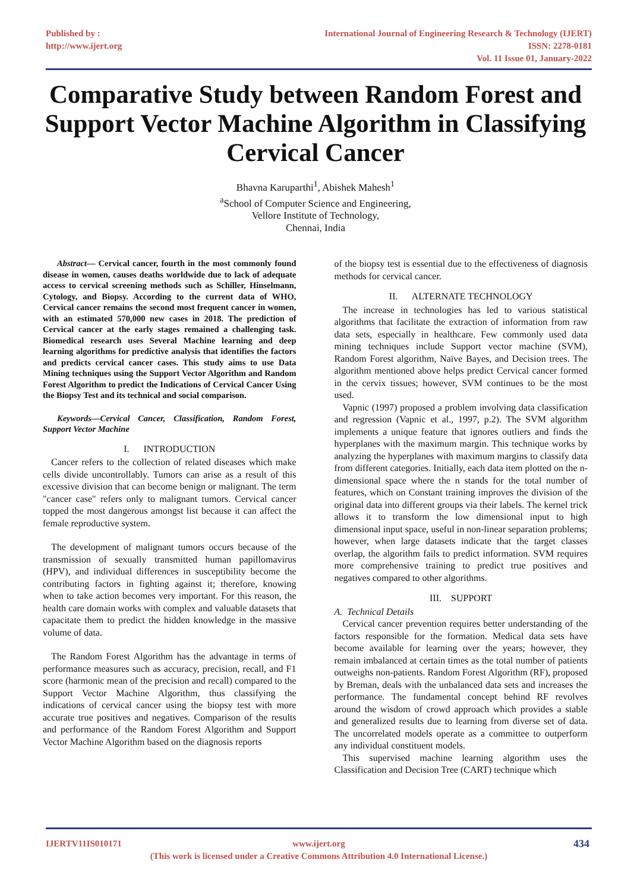Published by :
http://www.ijert.org
International Journal of Engineering Research & Technology (IJERT)
ISSN: 2278-0181
Vol. 11 Issue 01, January-2022
Comparative Study between Random Forest and Support Vector Machine Algorithm in Classifying Cervical Cancer
Bhavna Karuparthi<sup>1</sup>, Abishek Mahesh<sup>1</sup>
<sup>a</sup> School of Computer Science and Engineering,
Vellore Institute of Technology,
Chennai, India
Abstract— Cervical cancer, fourth in the most commonly found disease in women, causes deaths worldwide due to lack of adequate access to cervical screening methods such as Schiller, Hinselmann, Cytology, and Biopsy. According to the current data of WHO, Cervical cancer remains the second most frequent cancer in women, with an estimated 570,000 new cases in 2018. The prediction of Cervical cancer at the early stages remained a challenging task. Biomedical research uses Several Machine learning and deep learning algorithms for predictive analysis that identifies the factors and predicts cervical cancer cases. This study aims to use Data Mining techniques using the Support Vector Algorithm and Random Forest Algorithm to predict the Indications of Cervical Cancer Using the Biopsy Test and its technical and social comparison.
Keywords—Cervical Cancer, Classification, Random Forest, Support Vector Machine
I. INTRODUCTION
Cancer refers to the collection of related diseases which make cells divide uncontrollably. Tumors can arise as a result of this excessive division that can become benign or malignant. The term "cancer case" refers only to malignant tumors. Cervical cancer topped the most dangerous amongst list because it can affect the female reproductive system.
The development of malignant tumors occurs because of the transmission of sexually transmitted human papillomavirus (HPV), and individual differences in susceptibility become the contributing factors in fighting against it; therefore, knowing when to take action becomes very important. For this reason, the health care domain works with complex and valuable datasets that capacitate them to predict the hidden knowledge in the massive volume of data.
The Random Forest Algorithm has the advantage in terms of performance measures such as accuracy, precision, recall, and F1 score (harmonic mean of the precision and recall) compared to the Support Vector Machine Algorithm, thus classifying the indications of cervical cancer using the biopsy test with more accurate true positives and negatives. Comparison of the results and performance of the Random Forest Algorithm and Support Vector Machine Algorithm based on the diagnosis reports
of the biopsy test is essential due to the effectiveness of diagnosis methods for cervical cancer.
II. ALTERNATE TECHNOLOGY
The increase in technologies has led to various statistical algorithms that facilitate the extraction of information from raw data sets, especially in healthcare. Few commonly used data mining techniques include Support vector machine (SVM), Random Forest algorithm, Naïve Bayes, and Decision trees. The algorithm mentioned above helps predict Cervical cancer formed in the cervix tissues; however, SVM continues to be the most used.
Vapnic (1997) proposed a problem involving data classification and regression (Vapnic et al., 1997, p.2). The SVM algorithm implements a unique feature that ignores outliers and finds the hyperplanes with the maximum margin. This technique works by analyzing the hyperplanes with maximum margins to classify data from different categories. Initially, each data item plotted on the n-dimensional space where the n stands for the total number of features, which on Constant training improves the division of the original data into different groups via their labels. The kernel trick allows it to transform the low dimensional input to high dimensional input space, useful in non-linear separation problems; however, when large datasets indicate that the target classes overlap, the algorithm fails to predict information. SVM requires more comprehensive training to predict true positives and negatives compared to other algorithms.
III. SUPPORT
A. Technical Details
Cervical cancer prevention requires better understanding of the factors responsible for the formation. Medical data sets have become available for learning over the years; however, they remain imbalanced at certain times as the total number of patients outweighs non-patients. Random Forest Algorithm (RF), proposed by Breman, deals with the unbalanced data sets and increases the performance. The fundamental concept behind RF revolves around the wisdom of crowd approach which provides a stable and generalized results due to learning from diverse set of data. The uncorrelated models operate as a committee to outperform any individual constituent models.
This supervised machine learning algorithm uses the Classification and Decision Tree (CART) technique which
IJERTV11IS010171 www.ijert.org 434
(This work is licensed under a Creative Commons Attribution 4.0 International License.)